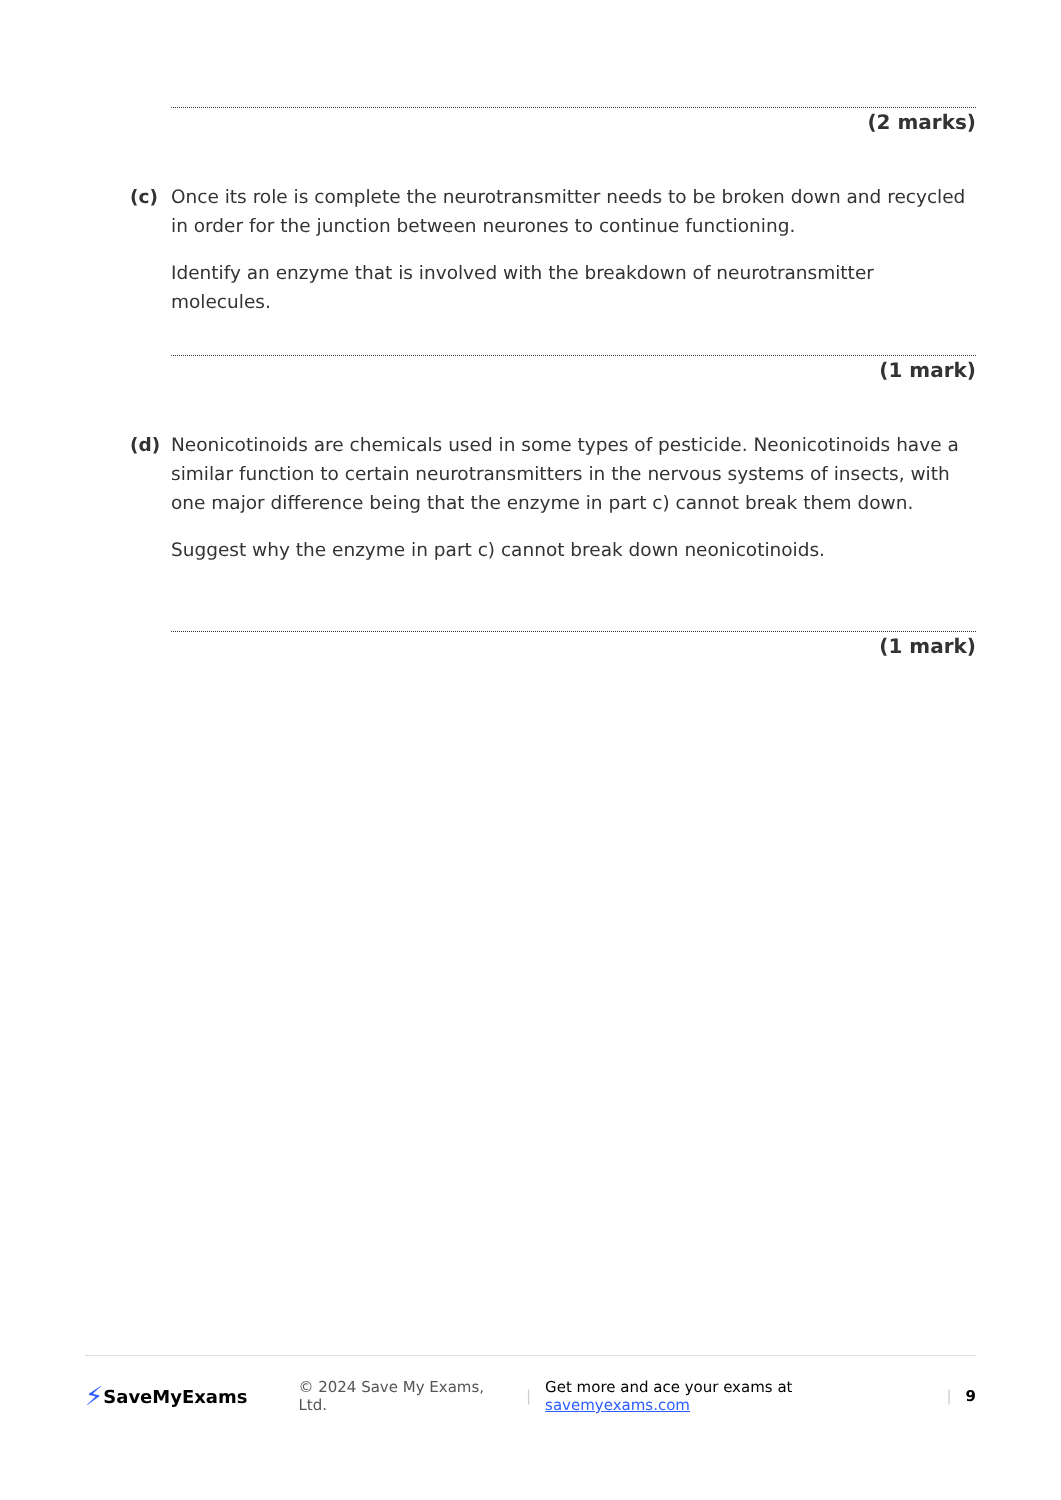(2 marks)
(c) Once its role is complete the neurotransmitter needs to be broken down and recycled in order for the junction between neurones to continue functioning.
Identify an enzyme that is involved with the breakdown of neurotransmitter molecules.
(1 mark)
(d) Neonicotinoids are chemicals used in some types of pesticide. Neonicotinoids have a similar function to certain neurotransmitters in the nervous systems of insects, with one major difference being that the enzyme in part c) cannot break them down.
Suggest why the enzyme in part c) cannot break down neonicotinoids.
(1 mark)
⚡ SaveMyExams © 2024 Save My Exams, Ltd. | Get more and ace your exams at savemyexams.com | 9